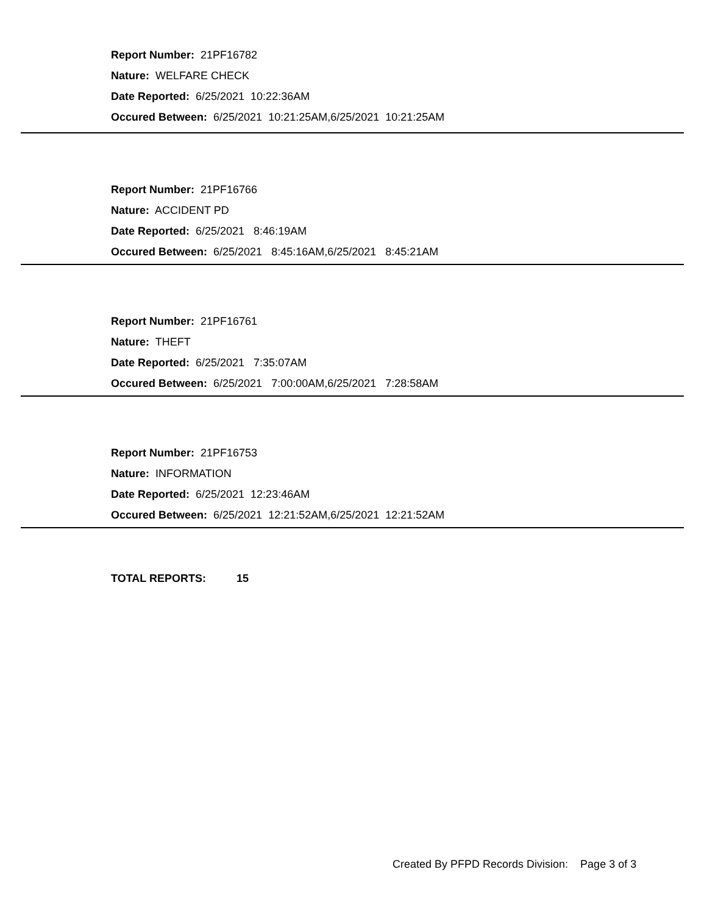Report Number: 21PF16782
Nature: WELFARE CHECK
Date Reported: 6/25/2021 10:22:36AM
Occured Between: 6/25/2021 10:21:25AM,6/25/2021 10:21:25AM
Report Number: 21PF16766
Nature: ACCIDENT PD
Date Reported: 6/25/2021 8:46:19AM
Occured Between: 6/25/2021 8:45:16AM,6/25/2021 8:45:21AM
Report Number: 21PF16761
Nature: THEFT
Date Reported: 6/25/2021 7:35:07AM
Occured Between: 6/25/2021 7:00:00AM,6/25/2021 7:28:58AM
Report Number: 21PF16753
Nature: INFORMATION
Date Reported: 6/25/2021 12:23:46AM
Occured Between: 6/25/2021 12:21:52AM,6/25/2021 12:21:52AM
TOTAL REPORTS: 15
Created By PFPD Records Division: Page 3 of 3